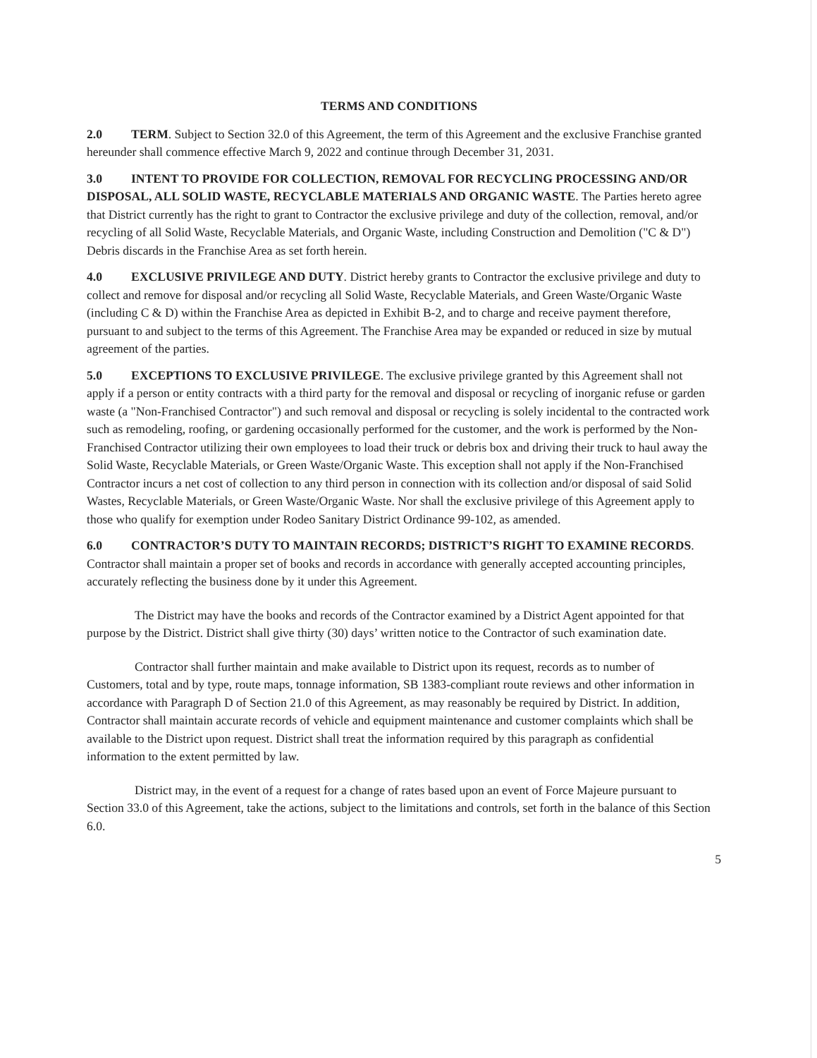TERMS AND CONDITIONS
2.0 TERM. Subject to Section 32.0 of this Agreement, the term of this Agreement and the exclusive Franchise granted hereunder shall commence effective March 9, 2022 and continue through December 31, 2031.
3.0 INTENT TO PROVIDE FOR COLLECTION, REMOVAL FOR RECYCLING PROCESSING AND/OR DISPOSAL, ALL SOLID WASTE, RECYCLABLE MATERIALS AND ORGANIC WASTE. The Parties hereto agree that District currently has the right to grant to Contractor the exclusive privilege and duty of the collection, removal, and/or recycling of all Solid Waste, Recyclable Materials, and Organic Waste, including Construction and Demolition ("C & D") Debris discards in the Franchise Area as set forth herein.
4.0 EXCLUSIVE PRIVILEGE AND DUTY. District hereby grants to Contractor the exclusive privilege and duty to collect and remove for disposal and/or recycling all Solid Waste, Recyclable Materials, and Green Waste/Organic Waste (including C & D) within the Franchise Area as depicted in Exhibit B-2, and to charge and receive payment therefore, pursuant to and subject to the terms of this Agreement. The Franchise Area may be expanded or reduced in size by mutual agreement of the parties.
5.0 EXCEPTIONS TO EXCLUSIVE PRIVILEGE. The exclusive privilege granted by this Agreement shall not apply if a person or entity contracts with a third party for the removal and disposal or recycling of inorganic refuse or garden waste (a "Non-Franchised Contractor") and such removal and disposal or recycling is solely incidental to the contracted work such as remodeling, roofing, or gardening occasionally performed for the customer, and the work is performed by the Non-Franchised Contractor utilizing their own employees to load their truck or debris box and driving their truck to haul away the Solid Waste, Recyclable Materials, or Green Waste/Organic Waste. This exception shall not apply if the Non-Franchised Contractor incurs a net cost of collection to any third person in connection with its collection and/or disposal of said Solid Wastes, Recyclable Materials, or Green Waste/Organic Waste. Nor shall the exclusive privilege of this Agreement apply to those who qualify for exemption under Rodeo Sanitary District Ordinance 99-102, as amended.
6.0 CONTRACTOR’S DUTY TO MAINTAIN RECORDS; DISTRICT’S RIGHT TO EXAMINE RECORDS. Contractor shall maintain a proper set of books and records in accordance with generally accepted accounting principles, accurately reflecting the business done by it under this Agreement.
The District may have the books and records of the Contractor examined by a District Agent appointed for that purpose by the District. District shall give thirty (30) days’ written notice to the Contractor of such examination date.
Contractor shall further maintain and make available to District upon its request, records as to number of Customers, total and by type, route maps, tonnage information, SB 1383-compliant route reviews and other information in accordance with Paragraph D of Section 21.0 of this Agreement, as may reasonably be required by District. In addition, Contractor shall maintain accurate records of vehicle and equipment maintenance and customer complaints which shall be available to the District upon request. District shall treat the information required by this paragraph as confidential information to the extent permitted by law.
District may, in the event of a request for a change of rates based upon an event of Force Majeure pursuant to Section 33.0 of this Agreement, take the actions, subject to the limitations and controls, set forth in the balance of this Section 6.0.
5